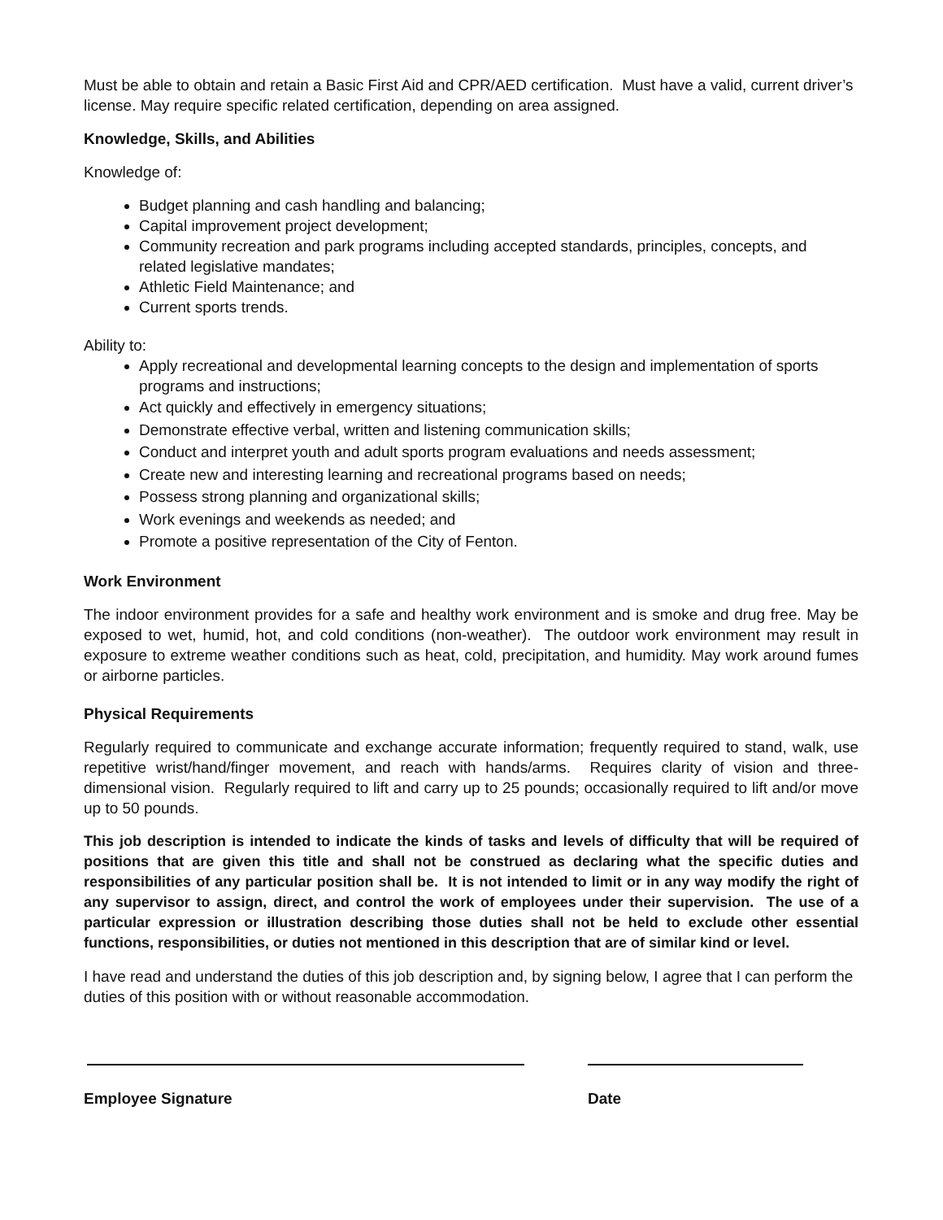Must be able to obtain and retain a Basic First Aid and CPR/AED certification. Must have a valid, current driver’s license. May require specific related certification, depending on area assigned.
Knowledge, Skills, and Abilities
Knowledge of:
Budget planning and cash handling and balancing;
Capital improvement project development;
Community recreation and park programs including accepted standards, principles, concepts, and related legislative mandates;
Athletic Field Maintenance; and
Current sports trends.
Ability to:
Apply recreational and developmental learning concepts to the design and implementation of sports programs and instructions;
Act quickly and effectively in emergency situations;
Demonstrate effective verbal, written and listening communication skills;
Conduct and interpret youth and adult sports program evaluations and needs assessment;
Create new and interesting learning and recreational programs based on needs;
Possess strong planning and organizational skills;
Work evenings and weekends as needed; and
Promote a positive representation of the City of Fenton.
Work Environment
The indoor environment provides for a safe and healthy work environment and is smoke and drug free. May be exposed to wet, humid, hot, and cold conditions (non-weather). The outdoor work environment may result in exposure to extreme weather conditions such as heat, cold, precipitation, and humidity. May work around fumes or airborne particles.
Physical Requirements
Regularly required to communicate and exchange accurate information; frequently required to stand, walk, use repetitive wrist/hand/finger movement, and reach with hands/arms. Requires clarity of vision and three-dimensional vision. Regularly required to lift and carry up to 25 pounds; occasionally required to lift and/or move up to 50 pounds.
This job description is intended to indicate the kinds of tasks and levels of difficulty that will be required of positions that are given this title and shall not be construed as declaring what the specific duties and responsibilities of any particular position shall be. It is not intended to limit or in any way modify the right of any supervisor to assign, direct, and control the work of employees under their supervision. The use of a particular expression or illustration describing those duties shall not be held to exclude other essential functions, responsibilities, or duties not mentioned in this description that are of similar kind or level.
I have read and understand the duties of this job description and, by signing below, I agree that I can perform the duties of this position with or without reasonable accommodation.
Employee Signature Date